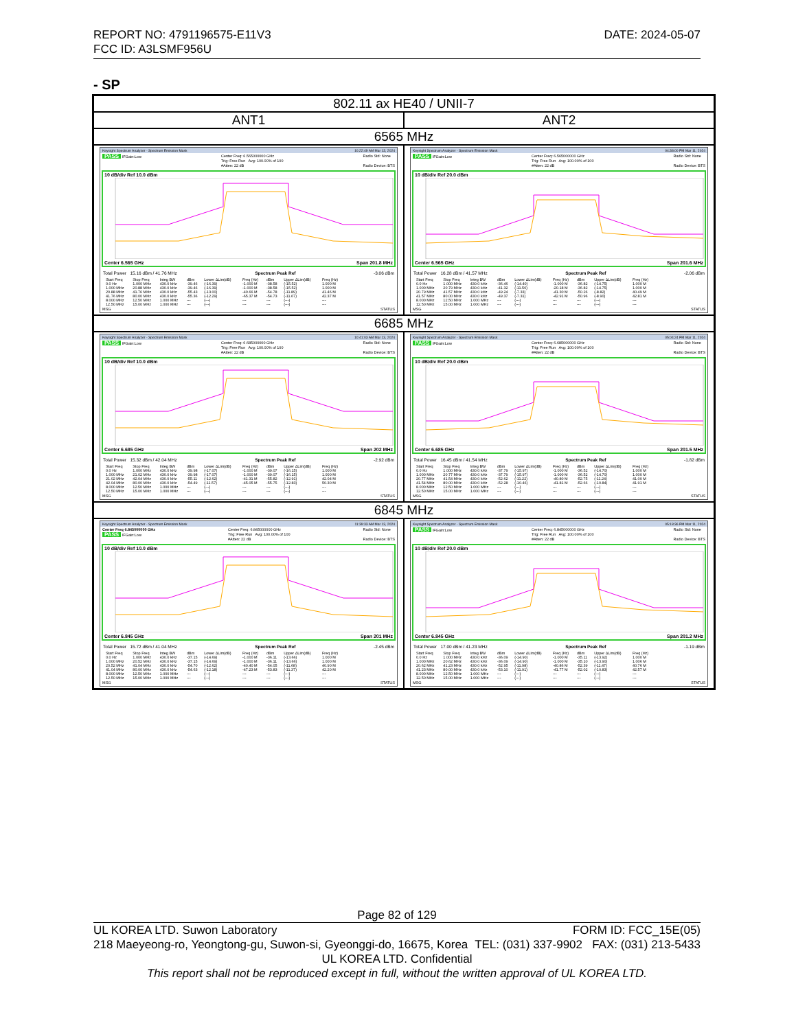REPORT NO: 4791196575-E11V3
FCC ID: A3LSMF956U
DATE: 2024-05-07
- SP
| 802.11 ax HE40 / UNII-7 | |
| ANT1 | ANT2 |
| 6565 MHz | |
| Keysight Spectrum Analyzer - Spectrum Emission Mask 10:22:49 AM Mar 13, 2024 PASS IFGain:Low Center Freq: 6.565000000 GHz Trig: Free Run Avg: 100.00% of 100 #Atten: 22 dB Radio Std: None Radio Device: BTS 10 dB/div Ref 10.0 dBm Center 6.565 GHz Span 201.8 MHz Total Power 15.16 dBm / 41.76 MHz Spectrum Peak Ref -3.06 dBm / Start Freq / Stop Freq / Integ BW / dBm / Lower ΔLim(dB) / Freq (Hz) / dBm / Upper ΔLim(dB) / Freq (Hz) / / --- / --- / --- / --- / --- / --- / --- / --- / --- / / 0.0 Hz / 1.000 MHz / 430.0 kHz / -39.46 / (-16.39) / -1.000 M / -38.58 / (-15.52) / 1.000 M / / 1.000 MHz / 20.88 MHz / 430.0 kHz / -39.46 / (-16.39) / -1.000 M / -38.58 / (-15.52) / 1.000 M / / 20.88 MHz / 41.76 MHz / 430.0 kHz / -55.43 / (-13.00) / -40.66 M / -54.78 / (-11.89) / 41.46 M / / 41.76 MHz / 80.00 MHz / 430.0 kHz / -55.36 / (-12.29) / -65.37 M / -54.73 / (-11.67) / 42.37 M / / 8.000 MHz / 12.50 MHz / 1.000 MHz / --- / (---) / --- / --- / (---) / --- / / 12.50 MHz / 15.00 MHz / 1.000 MHz / --- / (---) / --- / --- / (---) / --- / MSG STATUS | Keysight Spectrum Analyzer - Spectrum Emission Mask 04:38:00 PM Mar 11, 2024 PASS IFGain:Low Center Freq: 6.565000000 GHz Trig: Free Run Avg: 100.00% of 100 #Atten: 22 dB Radio Std: None Radio Device: BTS 10 dB/div Ref 20.0 dBm Center 6.565 GHz Span 201.6 MHz Total Power 16.28 dBm / 41.57 MHz Spectrum Peak Ref -2.06 dBm / Start Freq / Stop Freq / Integ BW / dBm / Lower ΔLim(dB) / Freq (Hz) / dBm / Upper ΔLim(dB) / Freq (Hz) / / --- / --- / --- / --- / --- / --- / --- / --- / --- / / 0.0 Hz / 1.000 MHz / 430.0 kHz / -36.46 / (-14.40) / -1.000 M / -36.82 / (-14.75) / 1.000 M / / 1.000 MHz / 20.79 MHz / 430.0 kHz / -41.32 / (-11.50) / -20.18 M / -36.82 / (-14.75) / 1.000 M / / 20.79 MHz / 41.57 MHz / 430.0 kHz / -49.24 / (-7.33) / -41.30 M / -50.26 / (-8.82) / 40.49 M / / 41.57 MHz / 80.00 MHz / 430.0 kHz / -49.37 / (-7.31) / -42.91 M / -50.96 / (-8.90) / 42.81 M / / 8.000 MHz / 12.50 MHz / 1.000 MHz / --- / (---) / --- / --- / (---) / --- / / 12.50 MHz / 15.00 MHz / 1.000 MHz / --- / (---) / --- / --- / (---) / --- / MSG STATUS |
| 6685 MHz | |
| Keysight Spectrum Analyzer - Spectrum Emission Mask 10:41:03 AM Mar 13, 2024 PASS IFGain:Low Center Freq: 6.685000000 GHz Trig: Free Run Avg: 100.00% of 100 #Atten: 22 dB Radio Std: None Radio Device: BTS 10 dB/div Ref 10.0 dBm Center 6.685 GHz Span 202 MHz Total Power 15.32 dBm / 42.04 MHz Spectrum Peak Ref -2.92 dBm / Start Freq / Stop Freq / Integ BW / dBm / Lower ΔLim(dB) / Freq (Hz) / dBm / Upper ΔLim(dB) / Freq (Hz) / / --- / --- / --- / --- / --- / --- / --- / --- / --- / / 0.0 Hz / 1.000 MHz / 430.0 kHz / -39.98 / (-17.07) / -1.000 M / -39.07 / (-16.15) / 1.000 M / / 1.000 MHz / 21.02 MHz / 430.0 kHz / -39.98 / (-17.07) / -1.000 M / -39.07 / (-16.15) / 1.000 M / / 21.02 MHz / 42.04 MHz / 430.0 kHz / -55.11 / (-12.62) / -41.31 M / -55.82 / (-12.91) / 42.04 M / / 42.04 MHz / 80.00 MHz / 430.0 kHz / -54.49 / (-11.57) / -45.05 M / -55.75 / (-12.83) / 50.30 M / / 8.000 MHz / 12.50 MHz / 1.000 MHz / --- / (---) / --- / --- / (---) / --- / / 12.50 MHz / 15.00 MHz / 1.000 MHz / --- / (---) / --- / --- / (---) / --- / MSG STATUS | Keysight Spectrum Analyzer - Spectrum Emission Mask 05:04:24 PM Mar 11, 2024 PASS IFGain:Low Center Freq: 6.685000000 GHz Trig: Free Run Avg: 100.00% of 100 #Atten: 22 dB Radio Std: None Radio Device: BTS 10 dB/div Ref 20.0 dBm Center 6.685 GHz Span 201.5 MHz Total Power 16.45 dBm / 41.54 MHz Spectrum Peak Ref -1.82 dBm / Start Freq / Stop Freq / Integ BW / dBm / Lower ΔLim(dB) / Freq (Hz) / dBm / Upper ΔLim(dB) / Freq (Hz) / / --- / --- / --- / --- / --- / --- / --- / --- / --- / / 0.0 Hz / 1.000 MHz / 430.0 kHz / -37.79 / (-15.97) / -1.000 M / -36.52 / (-14.70) / 1.000 M / / 1.000 MHz / 20.77 MHz / 430.0 kHz / -37.79 / (-15.97) / -1.000 M / -36.52 / (-14.70) / 1.000 M / / 20.77 MHz / 41.54 MHz / 430.0 kHz / -52.62 / (-11.22) / -40.80 M / -52.75 / (-11.24) / 41.00 M / / 41.54 MHz / 80.00 MHz / 430.0 kHz / -52.28 / (-10.46) / -41.81 M / -52.66 / (-10.84) / 41.91 M / / 8.000 MHz / 12.50 MHz / 1.000 MHz / --- / (---) / --- / --- / (---) / --- / / 12.50 MHz / 15.00 MHz / 1.000 MHz / --- / (---) / --- / --- / (---) / --- / MSG STATUS |
| 6845 MHz | |
| Keysight Spectrum Analyzer - Spectrum Emission Mask 11:39:33 AM Mar 13, 2024 Center Freq 6.845000000 GHz PASS IFGain:Low Center Freq: 6.845000000 GHz Trig: Free Run Avg: 100.00% of 100 #Atten: 22 dB Radio Std: None Radio Device: BTS 10 dB/div Ref 10.0 dBm Center 6.845 GHz Span 201 MHz Total Power 15.72 dBm / 41.04 MHz Spectrum Peak Ref -2.45 dBm / Start Freq / Stop Freq / Integ BW / dBm / Lower ΔLim(dB) / Freq (Hz) / dBm / Upper ΔLim(dB) / Freq (Hz) / / --- / --- / --- / --- / --- / --- / --- / --- / --- / / 0.0 Hz / 1.000 MHz / 430.0 kHz / -37.15 / (-14.69) / -1.000 M / -36.11 / (-13.66) / 1.000 M / / 1.000 MHz / 20.52 MHz / 430.0 kHz / -37.15 / (-14.69) / -1.000 M / -36.11 / (-13.66) / 1.000 M / / 20.52 MHz / 41.04 MHz / 430.0 kHz / -54.70 / (-12.62) / -40.40 M / -54.05 / (-11.68) / 40.90 M / / 41.04 MHz / 80.00 MHz / 430.0 kHz / -54.63 / (-12.18) / -47.23 M / -53.83 / (-11.37) / 42.20 M / / 8.000 MHz / 12.50 MHz / 1.000 MHz / --- / (---) / --- / --- / (---) / --- / / 12.50 MHz / 15.00 MHz / 1.000 MHz / --- / (---) / --- / --- / (---) / --- / MSG STATUS | Keysight Spectrum Analyzer - Spectrum Emission Mask 05:18:36 PM Mar 11, 2024 PASS IFGain:Low Center Freq: 6.845000000 GHz Trig: Free Run Avg: 100.00% of 100 #Atten: 22 dB Radio Std: None Radio Device: BTS 10 dB/div Ref 20.0 dBm Center 6.845 GHz Span 201.2 MHz Total Power 17.00 dBm / 41.23 MHz Spectrum Peak Ref -1.19 dBm / Start Freq / Stop Freq / Integ BW / dBm / Lower ΔLim(dB) / Freq (Hz) / dBm / Upper ΔLim(dB) / Freq (Hz) / / --- / --- / --- / --- / --- / --- / --- / --- / --- / / 0.0 Hz / 1.000 MHz / 430.0 kHz / -36.09 / (-14.90) / -1.000 M / -35.11 / (-13.92) / 1.000 M / / 1.000 MHz / 20.62 MHz / 430.0 kHz / -36.09 / (-14.90) / -1.000 M / -35.10 / (-13.90) / 1.006 M / / 20.62 MHz / 41.23 MHz / 430.0 kHz / -52.95 / (-11.98) / -40.86 M / -52.39 / (-11.47) / 40.76 M / / 41.23 MHz / 80.00 MHz / 430.0 kHz / -53.10 / (-11.91) / -41.77 M / -52.02 / (-10.83) / 42.57 M / / 8.000 MHz / 12.50 MHz / 1.000 MHz / --- / (---) / --- / --- / (---) / --- / / 12.50 MHz / 15.00 MHz / 1.000 MHz / --- / (---) / --- / --- / (---) / --- / MSG STATUS |
Page 82 of 129
UL KOREA LTD. Suwon Laboratory FORM ID: FCC_15E(05)
218 Maeyeong-ro, Yeongtong-gu, Suwon-si, Gyeonggi-do, 16675, Korea TEL: (031) 337-9902 FAX: (031) 213-5433
UL KOREA LTD. Confidential
This report shall not be reproduced except in full, without the written approval of UL KOREA LTD.